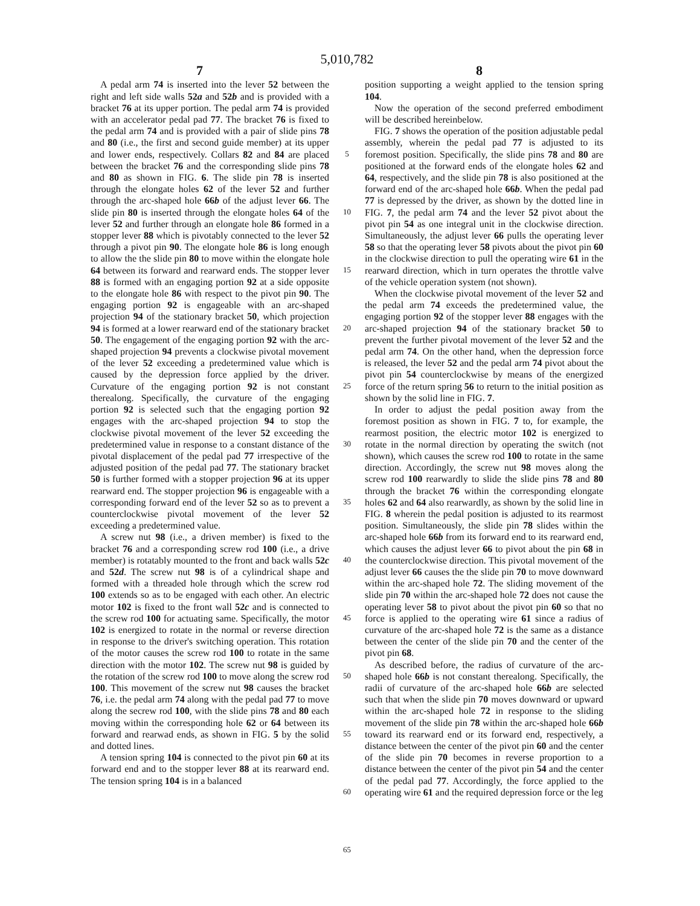5,010,782
7 8
A pedal arm 74 is inserted into the lever 52 between the right and left side walls 52a and 52b and is provided with a bracket 76 at its upper portion. The pedal arm 74 is provided with an accelerator pedal pad 77. The bracket 76 is fixed to the pedal arm 74 and is provided with a pair of slide pins 78 and 80 (i.e., the first and second guide member) at its upper and lower ends, respectively. Collars 82 and 84 are placed between the bracket 76 and the corresponding slide pins 78 and 80 as shown in FIG. 6. The slide pin 78 is inserted through the elongate holes 62 of the lever 52 and further through the arc-shaped hole 66b of the adjust lever 66. The slide pin 80 is inserted through the elongate holes 64 of the lever 52 and further through an elongate hole 86 formed in a stopper lever 88 which is pivotably connected to the lever 52 through a pivot pin 90. The elongate hole 86 is long enough to allow the the slide pin 80 to move within the elongate hole 64 between its forward and rearward ends. The stopper lever 88 is formed with an engaging portion 92 at a side opposite to the elongate hole 86 with respect to the pivot pin 90. The engaging portion 92 is engageable with an arc-shaped projection 94 of the stationary bracket 50, which projection 94 is formed at a lower rearward end of the stationary bracket 50. The engagement of the engaging portion 92 with the arc-shaped projection 94 prevents a clockwise pivotal movement of the lever 52 exceeding a predetermined value which is caused by the depression force applied by the driver. Curvature of the engaging portion 92 is not constant therealong. Specifically, the curvature of the engaging portion 92 is selected such that the engaging portion 92 engages with the arc-shaped projection 94 to stop the clockwise pivotal movement of the lever 52 exceeding the predetermined value in response to a constant distance of the pivotal displacement of the pedal pad 77 irrespective of the adjusted position of the pedal pad 77. The stationary bracket 50 is further formed with a stopper projection 96 at its upper rearward end. The stopper projection 96 is engageable with a corresponding forward end of the lever 52 so as to prevent a counterclockwise pivotal movement of the lever 52 exceeding a predetermined value.
A screw nut 98 (i.e., a driven member) is fixed to the bracket 76 and a corresponding screw rod 100 (i.e., a drive member) is rotatably mounted to the front and back walls 52c and 52d. The screw nut 98 is of a cylindrical shape and formed with a threaded hole through which the screw rod 100 extends so as to be engaged with each other. An electric motor 102 is fixed to the front wall 52c and is connected to the screw rod 100 for actuating same. Specifically, the motor 102 is energized to rotate in the normal or reverse direction in response to the driver's switching operation. This rotation of the motor causes the screw rod 100 to rotate in the same direction with the motor 102. The screw nut 98 is guided by the rotation of the screw rod 100 to move along the screw rod 100. This movement of the screw nut 98 causes the bracket 76, i.e. the pedal arm 74 along with the pedal pad 77 to move along the secrew rod 100, with the slide pins 78 and 80 each moving within the corresponding hole 62 or 64 between its forward and rearwad ends, as shown in FIG. 5 by the solid and dotted lines.
A tension spring 104 is connected to the pivot pin 60 at its forward end and to the stopper lever 88 at its rearward end. The tension spring 104 is in a balanced
5
10
15
20
25
30
35
40
45
50
55
60
65
position supporting a weight applied to the tension spring 104.
Now the operation of the second preferred embodiment will be described hereinbelow.
FIG. 7 shows the operation of the position adjustable pedal assembly, wherein the pedal pad 77 is adjusted to its foremost position. Specifically, the slide pins 78 and 80 are positioned at the forward ends of the elongate holes 62 and 64, respectively, and the slide pin 78 is also positioned at the forward end of the arc-shaped hole 66b. When the pedal pad 77 is depressed by the driver, as shown by the dotted line in FIG. 7, the pedal arm 74 and the lever 52 pivot about the pivot pin 54 as one integral unit in the clockwise direction. Simultaneously, the adjust lever 66 pulls the operating lever 58 so that the operating lever 58 pivots about the pivot pin 60 in the clockwise direction to pull the operating wire 61 in the rearward direction, which in turn operates the throttle valve of the vehicle operation system (not shown).
When the clockwise pivotal movement of the lever 52 and the pedal arm 74 exceeds the predetermined value, the engaging portion 92 of the stopper lever 88 engages with the arc-shaped projection 94 of the stationary bracket 50 to prevent the further pivotal movement of the lever 52 and the pedal arm 74. On the other hand, when the depression force is released, the lever 52 and the pedal arm 74 pivot about the pivot pin 54 counterclockwise by means of the energized force of the return spring 56 to return to the initial position as shown by the solid line in FIG. 7.
In order to adjust the pedal position away from the foremost position as shown in FIG. 7 to, for example, the rearmost position, the electric motor 102 is energized to rotate in the normal direction by operating the switch (not shown), which causes the screw rod 100 to rotate in the same direction. Accordingly, the screw nut 98 moves along the screw rod 100 rearwardly to slide the slide pins 78 and 80 through the bracket 76 within the corresponding elongate holes 62 and 64 also rearwardly, as shown by the solid line in FIG. 8 wherein the pedal position is adjusted to its rearmost position. Simultaneously, the slide pin 78 slides within the arc-shaped hole 66b from its forward end to its rearward end, which causes the adjust lever 66 to pivot about the pin 68 in the counterclockwise direction. This pivotal movement of the adjust lever 66 causes the the slide pin 70 to move downward within the arc-shaped hole 72. The sliding movement of the slide pin 70 within the arc-shaped hole 72 does not cause the operating lever 58 to pivot about the pivot pin 60 so that no force is applied to the operating wire 61 since a radius of curvature of the arc-shaped hole 72 is the same as a distance between the center of the slide pin 70 and the center of the pivot pin 68.
As described before, the radius of curvature of the arc-shaped hole 66b is not constant therealong. Specifically, the radii of curvature of the arc-shaped hole 66b are selected such that when the slide pin 70 moves downward or upward within the arc-shaped hole 72 in response to the sliding movement of the slide pin 78 within the arc-shaped hole 66b toward its rearward end or its forward end, respectively, a distance between the center of the pivot pin 60 and the center of the slide pin 70 becomes in reverse proportion to a distance between the center of the pivot pin 54 and the center of the pedal pad 77. Accordingly, the force applied to the operating wire 61 and the required depression force or the leg